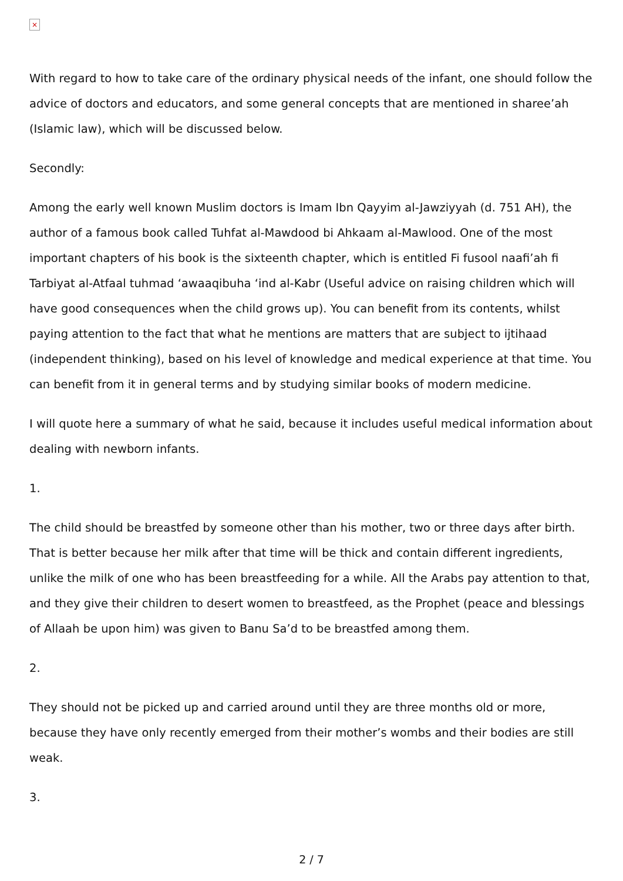×
With regard to how to take care of the ordinary physical needs of the infant, one should follow the advice of doctors and educators, and some general concepts that are mentioned in sharee’ah (Islamic law), which will be discussed below.
Secondly:
Among the early well known Muslim doctors is Imam Ibn Qayyim al-Jawziyyah (d. 751 AH), the author of a famous book called Tuhfat al-Mawdood bi Ahkaam al-Mawlood. One of the most important chapters of his book is the sixteenth chapter, which is entitled Fi fusool naafi’ah fi Tarbiyat al-Atfaal tuhmad ‘awaaqibuha ‘ind al-Kabr (Useful advice on raising children which will have good consequences when the child grows up). You can benefit from its contents, whilst paying attention to the fact that what he mentions are matters that are subject to ijtihaad (independent thinking), based on his level of knowledge and medical experience at that time. You can benefit from it in general terms and by studying similar books of modern medicine.
I will quote here a summary of what he said, because it includes useful medical information about dealing with newborn infants.
1.
The child should be breastfed by someone other than his mother, two or three days after birth. That is better because her milk after that time will be thick and contain different ingredients, unlike the milk of one who has been breastfeeding for a while. All the Arabs pay attention to that, and they give their children to desert women to breastfeed, as the Prophet (peace and blessings of Allaah be upon him) was given to Banu Sa’d to be breastfed among them.
2.
They should not be picked up and carried around until they are three months old or more, because they have only recently emerged from their mother’s wombs and their bodies are still weak.
3.
2 / 7